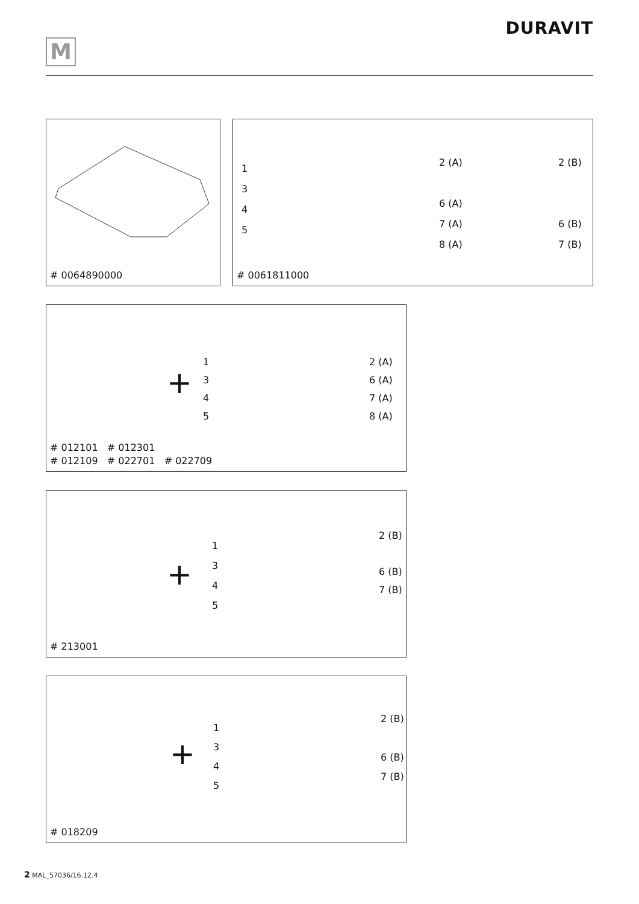M
DURAVIT
# 0064890000
1
3
4
5
2 (A)
6 (A)
7 (A)
8 (A)
2 (B)
6 (B)
7 (B)
# 0061811000
+
1
3
4
5
2 (A)
6 (A)
7 (A)
8 (A)
# 012101 # 012301
# 012109 # 022701 # 022709
+
1
3
4
5
2 (B)
6 (B)
7 (B)
# 213001
+
1
3
4
5
2 (B)
6 (B)
7 (B)
# 018209
2 MAL_57036/16.12.4